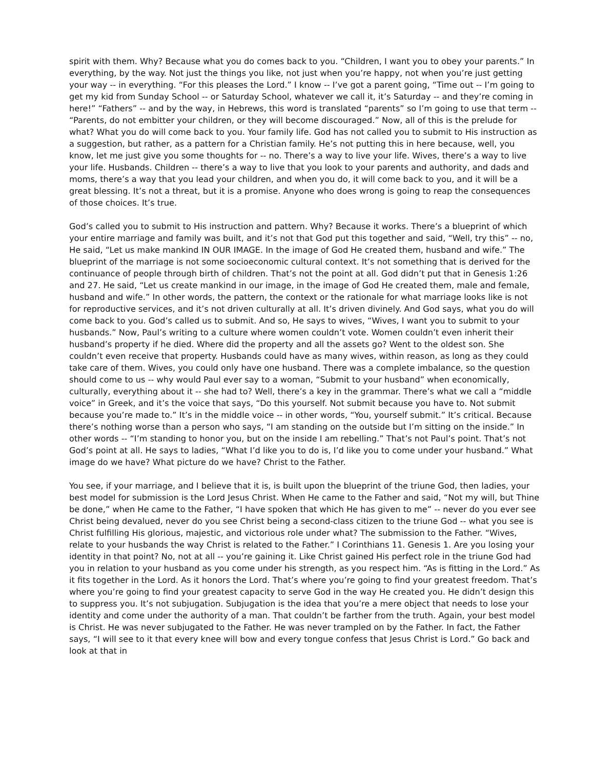spirit with them. Why? Because what you do comes back to you. “Children, I want you to obey your parents.” In everything, by the way. Not just the things you like, not just when you’re happy, not when you’re just getting your way -- in everything. “For this pleases the Lord.” I know -- I’ve got a parent going, “Time out -- I’m going to get my kid from Sunday School -- or Saturday School, whatever we call it, it’s Saturday -- and they’re coming in here!” “Fathers” -- and by the way, in Hebrews, this word is translated “parents” so I’m going to use that term -- “Parents, do not embitter your children, or they will become discouraged.” Now, all of this is the prelude for what? What you do will come back to you. Your family life. God has not called you to submit to His instruction as a suggestion, but rather, as a pattern for a Christian family. He’s not putting this in here because, well, you know, let me just give you some thoughts for -- no. There’s a way to live your life. Wives, there’s a way to live your life. Husbands. Children -- there’s a way to live that you look to your parents and authority, and dads and moms, there’s a way that you lead your children, and when you do, it will come back to you, and it will be a great blessing. It’s not a threat, but it is a promise. Anyone who does wrong is going to reap the consequences of those choices. It’s true.
God’s called you to submit to His instruction and pattern. Why? Because it works. There’s a blueprint of which your entire marriage and family was built, and it’s not that God put this together and said, “Well, try this” -- no, He said, “Let us make mankind IN OUR IMAGE. In the image of God He created them, husband and wife.” The blueprint of the marriage is not some socioeconomic cultural context. It’s not something that is derived for the continuance of people through birth of children. That’s not the point at all. God didn’t put that in Genesis 1:26 and 27. He said, “Let us create mankind in our image, in the image of God He created them, male and female, husband and wife.” In other words, the pattern, the context or the rationale for what marriage looks like is not for reproductive services, and it’s not driven culturally at all. It’s driven divinely. And God says, what you do will come back to you. God’s called us to submit. And so, He says to wives, “Wives, I want you to submit to your husbands.” Now, Paul’s writing to a culture where women couldn’t vote. Women couldn’t even inherit their husband’s property if he died. Where did the property and all the assets go? Went to the oldest son. She couldn’t even receive that property. Husbands could have as many wives, within reason, as long as they could take care of them. Wives, you could only have one husband. There was a complete imbalance, so the question should come to us -- why would Paul ever say to a woman, “Submit to your husband” when economically, culturally, everything about it -- she had to? Well, there’s a key in the grammar. There’s what we call a “middle voice” in Greek, and it’s the voice that says, “Do this yourself. Not submit because you have to. Not submit because you’re made to.” It’s in the middle voice -- in other words, “You, yourself submit.” It’s critical. Because there’s nothing worse than a person who says, “I am standing on the outside but I’m sitting on the inside.” In other words -- “I’m standing to honor you, but on the inside I am rebelling.” That’s not Paul’s point. That’s not God’s point at all. He says to ladies, “What I’d like you to do is, I’d like you to come under your husband.” What image do we have? What picture do we have? Christ to the Father.
You see, if your marriage, and I believe that it is, is built upon the blueprint of the triune God, then ladies, your best model for submission is the Lord Jesus Christ. When He came to the Father and said, “Not my will, but Thine be done,” when He came to the Father, “I have spoken that which He has given to me” -- never do you ever see Christ being devalued, never do you see Christ being a second-class citizen to the triune God -- what you see is Christ fulfilling His glorious, majestic, and victorious role under what? The submission to the Father. “Wives, relate to your husbands the way Christ is related to the Father.” I Corinthians 11. Genesis 1. Are you losing your identity in that point? No, not at all -- you’re gaining it. Like Christ gained His perfect role in the triune God had you in relation to your husband as you come under his strength, as you respect him. “As is fitting in the Lord.” As it fits together in the Lord. As it honors the Lord. That’s where you’re going to find your greatest freedom. That’s where you’re going to find your greatest capacity to serve God in the way He created you. He didn’t design this to suppress you. It’s not subjugation. Subjugation is the idea that you’re a mere object that needs to lose your identity and come under the authority of a man. That couldn’t be farther from the truth. Again, your best model is Christ. He was never subjugated to the Father. He was never trampled on by the Father. In fact, the Father says, “I will see to it that every knee will bow and every tongue confess that Jesus Christ is Lord.” Go back and look at that in